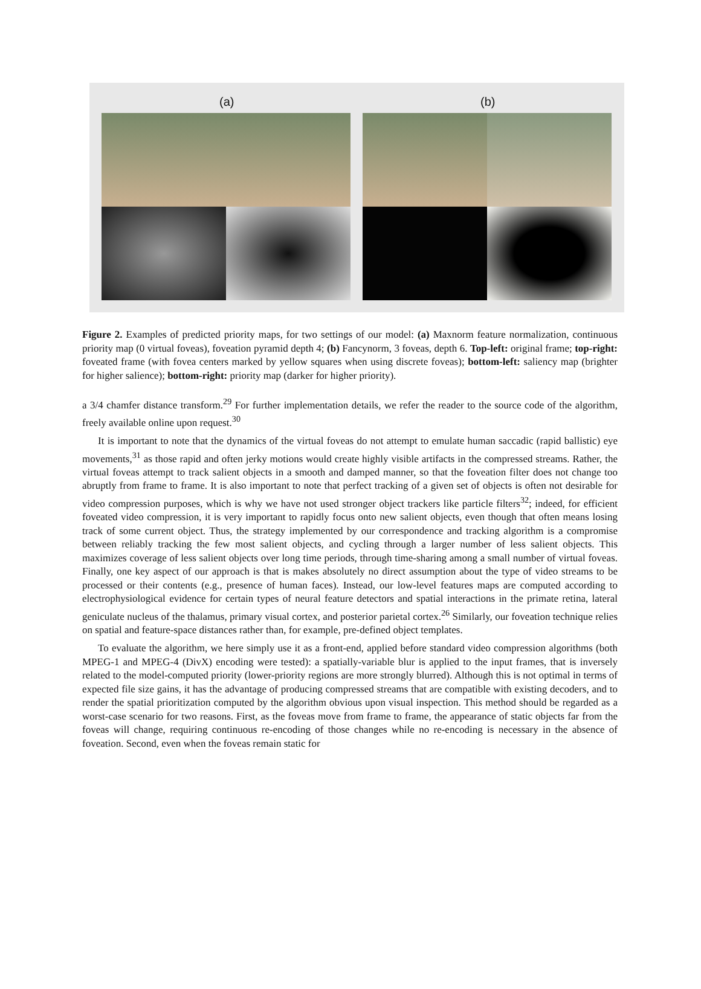(a) (b)
Figure 2. Examples of predicted priority maps, for two settings of our model: (a) Maxnorm feature normalization, continuous priority map (0 virtual foveas), foveation pyramid depth 4; (b) Fancynorm, 3 foveas, depth 6. Top-left: original frame; top-right: foveated frame (with fovea centers marked by yellow squares when using discrete foveas); bottom-left: saliency map (brighter for higher salience); bottom-right: priority map (darker for higher priority).
a 3/4 chamfer distance transform.<sup>29</sup> For further implementation details, we refer the reader to the source code of the algorithm, freely available online upon request.<sup>30</sup>
It is important to note that the dynamics of the virtual foveas do not attempt to emulate human saccadic (rapid ballistic) eye movements,<sup>31</sup> as those rapid and often jerky motions would create highly visible artifacts in the compressed streams. Rather, the virtual foveas attempt to track salient objects in a smooth and damped manner, so that the foveation filter does not change too abruptly from frame to frame. It is also important to note that perfect tracking of a given set of objects is often not desirable for video compression purposes, which is why we have not used stronger object trackers like particle filters<sup>32</sup>; indeed, for efficient foveated video compression, it is very important to rapidly focus onto new salient objects, even though that often means losing track of some current object. Thus, the strategy implemented by our correspondence and tracking algorithm is a compromise between reliably tracking the few most salient objects, and cycling through a larger number of less salient objects. This maximizes coverage of less salient objects over long time periods, through time-sharing among a small number of virtual foveas. Finally, one key aspect of our approach is that is makes absolutely no direct assumption about the type of video streams to be processed or their contents (e.g., presence of human faces). Instead, our low-level features maps are computed according to electrophysiological evidence for certain types of neural feature detectors and spatial interactions in the primate retina, lateral geniculate nucleus of the thalamus, primary visual cortex, and posterior parietal cortex.<sup>26</sup> Similarly, our foveation technique relies on spatial and feature-space distances rather than, for example, pre-defined object templates.
To evaluate the algorithm, we here simply use it as a front-end, applied before standard video compression algorithms (both MPEG-1 and MPEG-4 (DivX) encoding were tested): a spatially-variable blur is applied to the input frames, that is inversely related to the model-computed priority (lower-priority regions are more strongly blurred). Although this is not optimal in terms of expected file size gains, it has the advantage of producing compressed streams that are compatible with existing decoders, and to render the spatial prioritization computed by the algorithm obvious upon visual inspection. This method should be regarded as a worst-case scenario for two reasons. First, as the foveas move from frame to frame, the appearance of static objects far from the foveas will change, requiring continuous re-encoding of those changes while no re-encoding is necessary in the absence of foveation. Second, even when the foveas remain static for